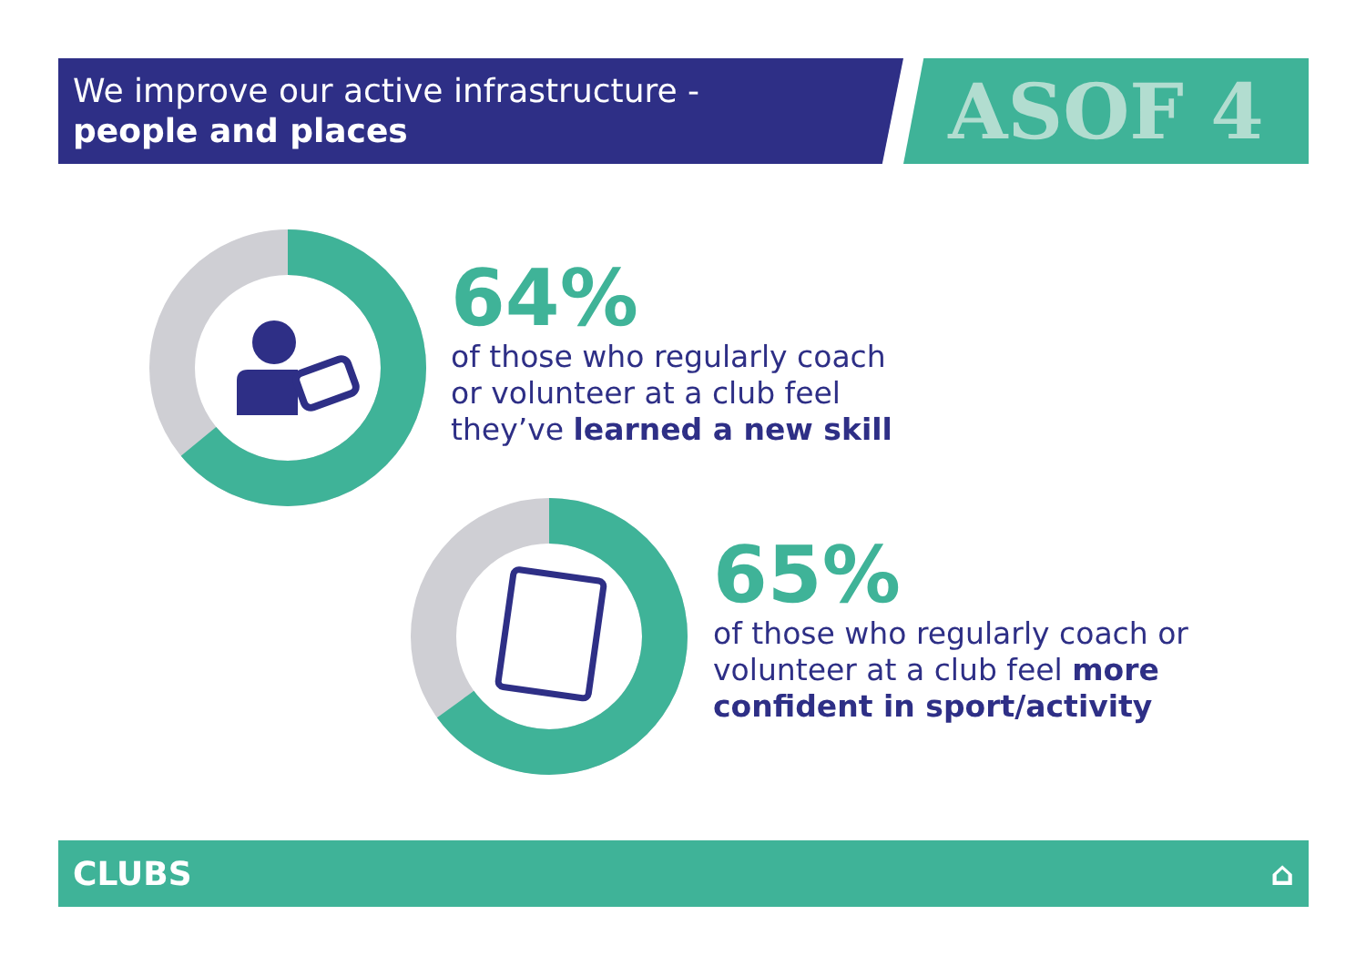We improve our active infrastructure -
people and places
ASOF 4
64%
of those who regularly coach
or volunteer at a club feel
they’ve learned a new skill
65%
of those who regularly coach or
volunteer at a club feel more
confident in sport/activity
CLUBS ⌂